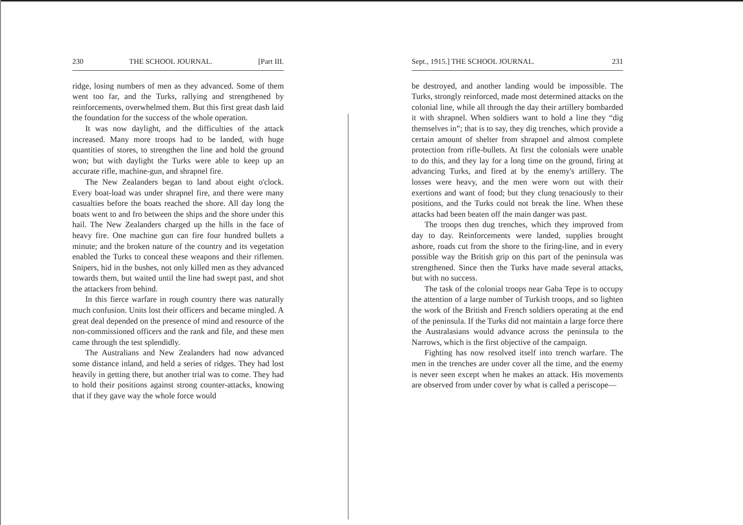230 THE SCHOOL JOURNAL. [Part III.
ridge, losing numbers of men as they advanced. Some of them went too far, and the Turks, rallying and strengthened by reinforcements, overwhelmed them. But this first great dash laid the foundation for the success of the whole operation.
It was now daylight, and the difficulties of the attack increased. Many more troops had to be landed, with huge quantities of stores, to strengthen the line and hold the ground won; but with daylight the Turks were able to keep up an accurate rifle, machine-gun, and shrapnel fire.
The New Zealanders began to land about eight o'clock. Every boat-load was under shrapnel fire, and there were many casualties before the boats reached the shore. All day long the boats went to and fro between the ships and the shore under this hail. The New Zealanders charged up the hills in the face of heavy fire. One machine gun can fire four hundred bullets a minute; and the broken nature of the country and its vegetation enabled the Turks to conceal these weapons and their riflemen. Snipers, hid in the bushes, not only killed men as they advanced towards them, but waited until the line had swept past, and shot the attackers from behind.
In this fierce warfare in rough country there was naturally much confusion. Units lost their officers and became mingled. A great deal depended on the presence of mind and resource of the non-commissioned officers and the rank and file, and these men came through the test splendidly.
The Australians and New Zealanders had now advanced some distance inland, and held a series of ridges. They had lost heavily in getting there, but another trial was to come. They had to hold their positions against strong counter-attacks, knowing that if they gave way the whole force would
Sept., 1915.] THE SCHOOL JOURNAL. 231
be destroyed, and another landing would be impossible. The Turks, strongly reinforced, made most determined attacks on the colonial line, while all through the day their artillery bombarded it with shrapnel. When soldiers want to hold a line they “dig themselves in”; that is to say, they dig trenches, which provide a certain amount of shelter from shrapnel and almost complete protection from rifle-bullets. At first the colonials were unable to do this, and they lay for a long time on the ground, firing at advancing Turks, and fired at by the enemy's artillery. The losses were heavy, and the men were worn out with their exertions and want of food; but they clung tenaciously to their positions, and the Turks could not break the line. When these attacks had been beaten off the main danger was past.
The troops then dug trenches, which they improved from day to day. Reinforcements were landed, supplies brought ashore, roads cut from the shore to the firing-line, and in every possible way the British grip on this part of the peninsula was strengthened. Since then the Turks have made several attacks, but with no success.
The task of the colonial troops near Gaba Tepe is to occupy the attention of a large number of Turkish troops, and so lighten the work of the British and French soldiers operating at the end of the peninsula. If the Turks did not maintain a large force there the Australasians would advance across the peninsula to the Narrows, which is the first objective of the campaign.
Fighting has now resolved itself into trench warfare. The men in the trenches are under cover all the time, and the enemy is never seen except when he makes an attack. His movements are observed from under cover by what is called a periscope—